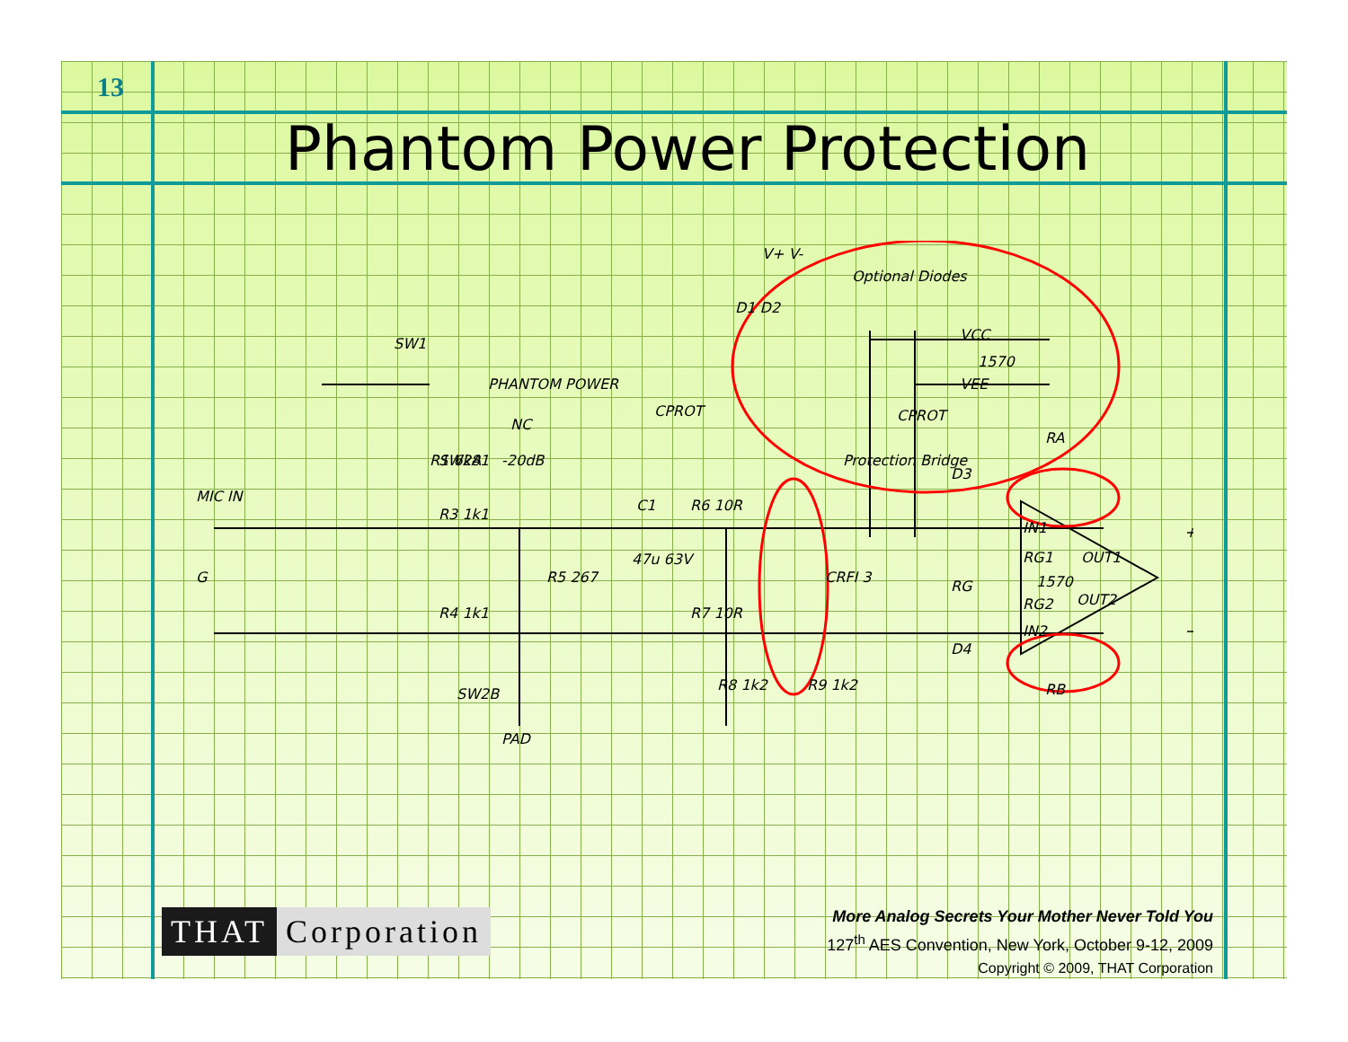13
Phantom Power Protection
MIC IN
G
SW1
PHANTOM POWER
SW2A
R1 6k81
-20dB
NC
R3 1k1
R5 267
R4 1k1
SW2B
PAD
C1
47u 63V
R6 10R
R7 10R
R8 1k2
R9 1k2
V+ V-
Optional Diodes
D1 D2
VCC
1570
VEE
CPROT
CPROT
Protection Bridge
CRFI 3
D3
D4
RA
RB
IN1
RG1
RG
1570
RG2
IN2
OUT1
OUT2
+
−
THAT Corporation
More Analog Secrets Your Mother Never Told You
127<sup>th</sup> AES Convention, New York, October 9-12, 2009
Copyright © 2009, THAT Corporation